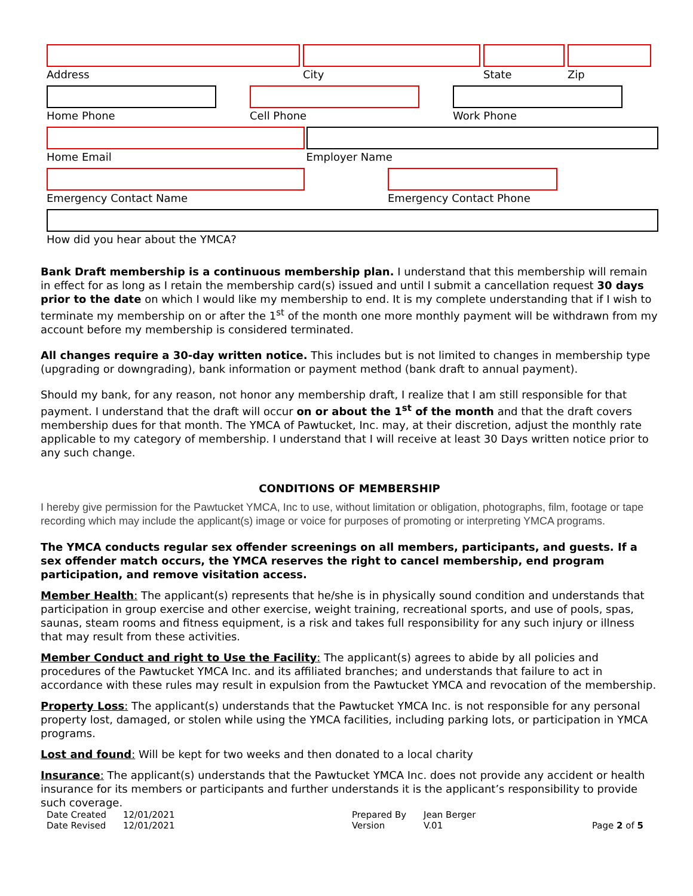Address City State Zip
Home Phone Cell Phone Work Phone
Home Email Employer Name
Emergency Contact Name Emergency Contact Phone
How did you hear about the YMCA?
Bank Draft membership is a continuous membership plan. I understand that this membership will remain in effect for as long as I retain the membership card(s) issued and until I submit a cancellation request 30 days prior to the date on which I would like my membership to end. It is my complete understanding that if I wish to terminate my membership on or after the 1<sup>st</sup> of the month one more monthly payment will be withdrawn from my account before my membership is considered terminated.
All changes require a 30-day written notice. This includes but is not limited to changes in membership type (upgrading or downgrading), bank information or payment method (bank draft to annual payment).
Should my bank, for any reason, not honor any membership draft, I realize that I am still responsible for that payment. I understand that the draft will occur on or about the 1<sup>st</sup> of the month and that the draft covers membership dues for that month. The YMCA of Pawtucket, Inc. may, at their discretion, adjust the monthly rate applicable to my category of membership. I understand that I will receive at least 30 Days written notice prior to any such change.
CONDITIONS OF MEMBERSHIP
I hereby give permission for the Pawtucket YMCA, Inc to use, without limitation or obligation, photographs, film, footage or tape recording which may include the applicant(s) image or voice for purposes of promoting or interpreting YMCA programs.
The YMCA conducts regular sex offender screenings on all members, participants, and guests. If a sex offender match occurs, the YMCA reserves the right to cancel membership, end program participation, and remove visitation access.
Member Health: The applicant(s) represents that he/she is in physically sound condition and understands that participation in group exercise and other exercise, weight training, recreational sports, and use of pools, spas, saunas, steam rooms and fitness equipment, is a risk and takes full responsibility for any such injury or illness that may result from these activities.
Member Conduct and right to Use the Facility: The applicant(s) agrees to abide by all policies and procedures of the Pawtucket YMCA Inc. and its affiliated branches; and understands that failure to act in accordance with these rules may result in expulsion from the Pawtucket YMCA and revocation of the membership.
Property Loss: The applicant(s) understands that the Pawtucket YMCA Inc. is not responsible for any personal property lost, damaged, or stolen while using the YMCA facilities, including parking lots, or participation in YMCA programs.
Lost and found: Will be kept for two weeks and then donated to a local charity
Insurance: The applicant(s) understands that the Pawtucket YMCA Inc. does not provide any accident or health insurance for its members or participants and further understands it is the applicant’s responsibility to provide such coverage.
Date Created
Date Revised
12/01/2021
12/01/2021
Prepared By
Version
Jean Berger
V.01
Page 2 of 5